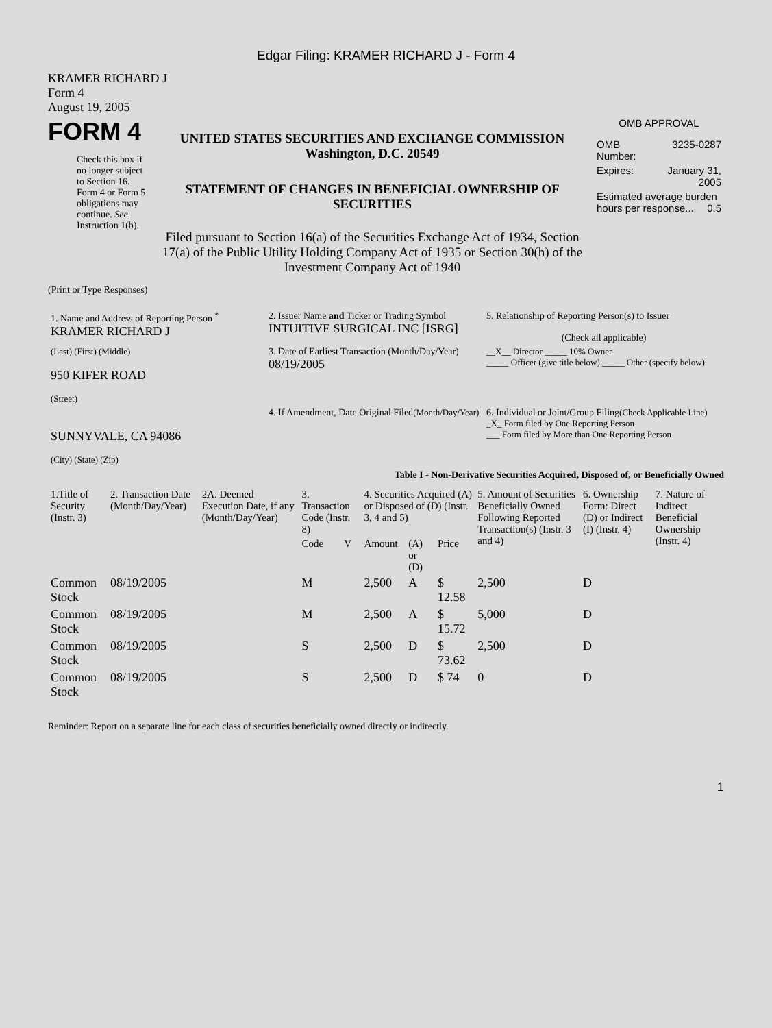Edgar Filing: KRAMER RICHARD J - Form 4
KRAMER RICHARD J
Form 4
August 19, 2005
FORM 4
Check this box if no longer subject to Section 16. Form 4 or Form 5 obligations may continue. See Instruction 1(b).
UNITED STATES SECURITIES AND EXCHANGE COMMISSION
Washington, D.C. 20549
STATEMENT OF CHANGES IN BENEFICIAL OWNERSHIP OF SECURITIES
Filed pursuant to Section 16(a) of the Securities Exchange Act of 1934, Section 17(a) of the Public Utility Holding Company Act of 1935 or Section 30(h) of the Investment Company Act of 1940
OMB APPROVAL
| OMB Number: | 3235-0287 |
| Expires: | January 31, 2005 |
| Estimated average burden hours per response... 0.5 | |
(Print or Type Responses)
| 1. Name and Address of Reporting Person <sup>*</sup> KRAMER RICHARD J | 2. Issuer Name and Ticker or Trading Symbol INTUITIVE SURGICAL INC [ISRG] | 5. Relationship of Reporting Person(s) to Issuer (Check all applicable) |
| (Last) (First) (Middle) 950 KIFER ROAD (Street) | 3. Date of Earliest Transaction (Month/Day/Year) 08/19/2005 | __X__ Director _____ 10% Owner _____ Officer (give title below) _____ Other (specify below) |
| SUNNYVALE, CA 94086 (City) (State) (Zip) | 4. If Amendment, Date Original Filed (Month/Day/Year) | 6. Individual or Joint/Group Filing (Check Applicable Line) _X_ Form filed by One Reporting Person ___ Form filed by More than One Reporting Person |
Table I - Non-Derivative Securities Acquired, Disposed of, or Beneficially Owned
| 1.Title of Security (Instr. 3) | 2. Transaction Date (Month/Day/Year) | 2A. Deemed Execution Date, if any (Month/Day/Year) | 3. Transaction Code (Instr. 8) | | 4. Securities Acquired (A) or Disposed of (D) (Instr. 3, 4 and 5) | | | 5. Amount of Securities Beneficially Owned Following Reported Transaction(s) (Instr. 3 and 4) | 6. Ownership Form: Direct (D) or Indirect (I) (Instr. 4) | 7. Nature of Indirect Beneficial Ownership (Instr. 4) |
| --- | --- | --- | --- | --- | --- | --- | --- | --- | --- | --- |
| | | | Code | V | Amount | (A) or (D) | Price | | | |
| Common Stock | 08/19/2005 | | M | | 2,500 | A | $ 12.58 | 2,500 | D | |
| Common Stock | 08/19/2005 | | M | | 2,500 | A | $ 15.72 | 5,000 | D | |
| Common Stock | 08/19/2005 | | S | | 2,500 | D | $ 73.62 | 2,500 | D | |
| Common Stock | 08/19/2005 | | S | | 2,500 | D | $ 74 | 0 | D | |
Reminder: Report on a separate line for each class of securities beneficially owned directly or indirectly.
1